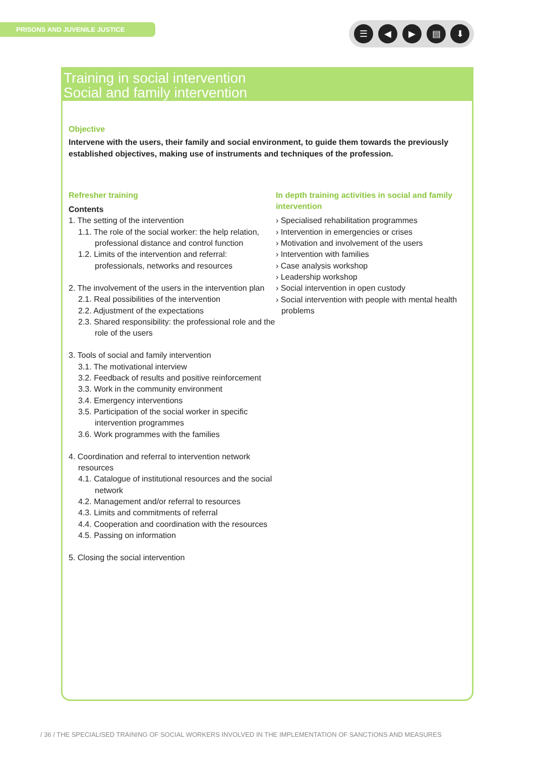PRISONS AND JUVENILE JUSTICE ☰ ◀ ▶ ▤ ⬇
Training in social intervention
Social and family intervention
Objective
Intervene with the users, their family and social environment, to guide them towards the previously established objectives, making use of instruments and techniques of the profession.
Refresher training
Contents
1. The setting of the intervention
1.1. The role of the social worker: the help relation, professional distance and control function
1.2. Limits of the intervention and referral: professionals, networks and resources
2. The involvement of the users in the intervention plan
2.1. Real possibilities of the intervention
2.2. Adjustment of the expectations
2.3. Shared responsibility: the professional role and the role of the users
3. Tools of social and family intervention
3.1. The motivational interview
3.2. Feedback of results and positive reinforcement
3.3. Work in the community environment
3.4. Emergency interventions
3.5. Participation of the social worker in specific intervention programmes
3.6. Work programmes with the families
4. Coordination and referral to intervention network resources
4.1. Catalogue of institutional resources and the social network
4.2. Management and/or referral to resources
4.3. Limits and commitments of referral
4.4. Cooperation and coordination with the resources
4.5. Passing on information
5. Closing the social intervention
In depth training activities in social and family intervention
› Specialised rehabilitation programmes
› Intervention in emergencies or crises
› Motivation and involvement of the users
› Intervention with families
› Case analysis workshop
› Leadership workshop
› Social intervention in open custody
› Social intervention with people with mental health problems
/ 36 / THE SPECIALISED TRAINING OF SOCIAL WORKERS INVOLVED IN THE IMPLEMENTATION OF SANCTIONS AND MEASURES